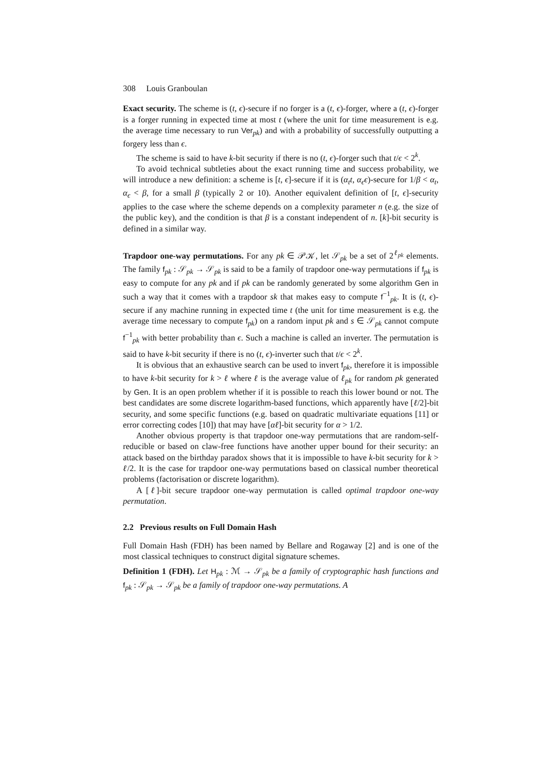308 Louis Granboulan
Exact security. The scheme is (t, ϵ)-secure if no forger is a (t, ϵ)-forger, where a (t, ϵ)-forger is a forger running in expected time at most t (where the unit for time measurement is e.g. the average time necessary to run Ver<sub>pk</sub>) and with a probability of successfully outputting a forgery less than ϵ.
The scheme is said to have k-bit security if there is no (t, ϵ)-forger such that t/ϵ < 2<sup>k</sup>.
To avoid technical subtleties about the exact running time and success probability, we will introduce a new definition: a scheme is [t, ϵ]-secure if it is (α<sub>t</sub>t, α<sub>ϵ</sub>ϵ)-secure for 1/β < α<sub>t</sub>, α<sub>ϵ</sub> < β, for a small β (typically 2 or 10). Another equivalent definition of [t, ϵ]-security applies to the case where the scheme depends on a complexity parameter n (e.g. the size of the public key), and the condition is that β is a constant independent of n. [k]-bit security is defined in a similar way.
Trapdoor one-way permutations. For any pk ∈ 𝒫𝒦, let 𝒮<sub>pk</sub> be a set of 2<sup>ℓ<sub>pk</sub></sup> elements. The family f<sub>pk</sub> : 𝒮<sub>pk</sub> → 𝒮<sub>pk</sub> is said to be a family of trapdoor one-way permutations if f<sub>pk</sub> is easy to compute for any pk and if pk can be randomly generated by some algorithm Gen in such a way that it comes with a trapdoor sk that makes easy to compute f<sup>−1</sup><sub>pk</sub>. It is (t, ϵ)-secure if any machine running in expected time t (the unit for time measurement is e.g. the average time necessary to compute f<sub>pk</sub>) on a random input pk and s ∈ 𝒮<sub>pk</sub> cannot compute f<sup>−1</sup><sub>pk</sub> with better probability than ϵ. Such a machine is called an inverter. The permutation is said to have k-bit security if there is no (t, ϵ)-inverter such that t/ϵ < 2<sup>k</sup>.
It is obvious that an exhaustive search can be used to invert f<sub>pk</sub>, therefore it is impossible to have k-bit security for k > ℓ where ℓ is the average value of ℓ<sub>pk</sub> for random pk generated by Gen. It is an open problem whether if it is possible to reach this lower bound or not. The best candidates are some discrete logarithm-based functions, which apparently have [ℓ/2]-bit security, and some specific functions (e.g. based on quadratic multivariate equations [11] or error correcting codes [10]) that may have [αℓ]-bit security for α > 1/2.
Another obvious property is that trapdoor one-way permutations that are random-self-reducible or based on claw-free functions have another upper bound for their security: an attack based on the birthday paradox shows that it is impossible to have k-bit security for k > ℓ/2. It is the case for trapdoor one-way permutations based on classical number theoretical problems (factorisation or discrete logarithm).
A [ℓ]-bit secure trapdoor one-way permutation is called optimal trapdoor one-way permutation.
2.2 Previous results on Full Domain Hash
Full Domain Hash (FDH) has been named by Bellare and Rogaway [2] and is one of the most classical techniques to construct digital signature schemes.
Definition 1 (FDH). Let H<sub>pk</sub> : ℳ → 𝒮<sub>pk</sub> be a family of cryptographic hash functions and f<sub>pk</sub> : 𝒮<sub>pk</sub> → 𝒮<sub>pk</sub> be a family of trapdoor one-way permutations. A